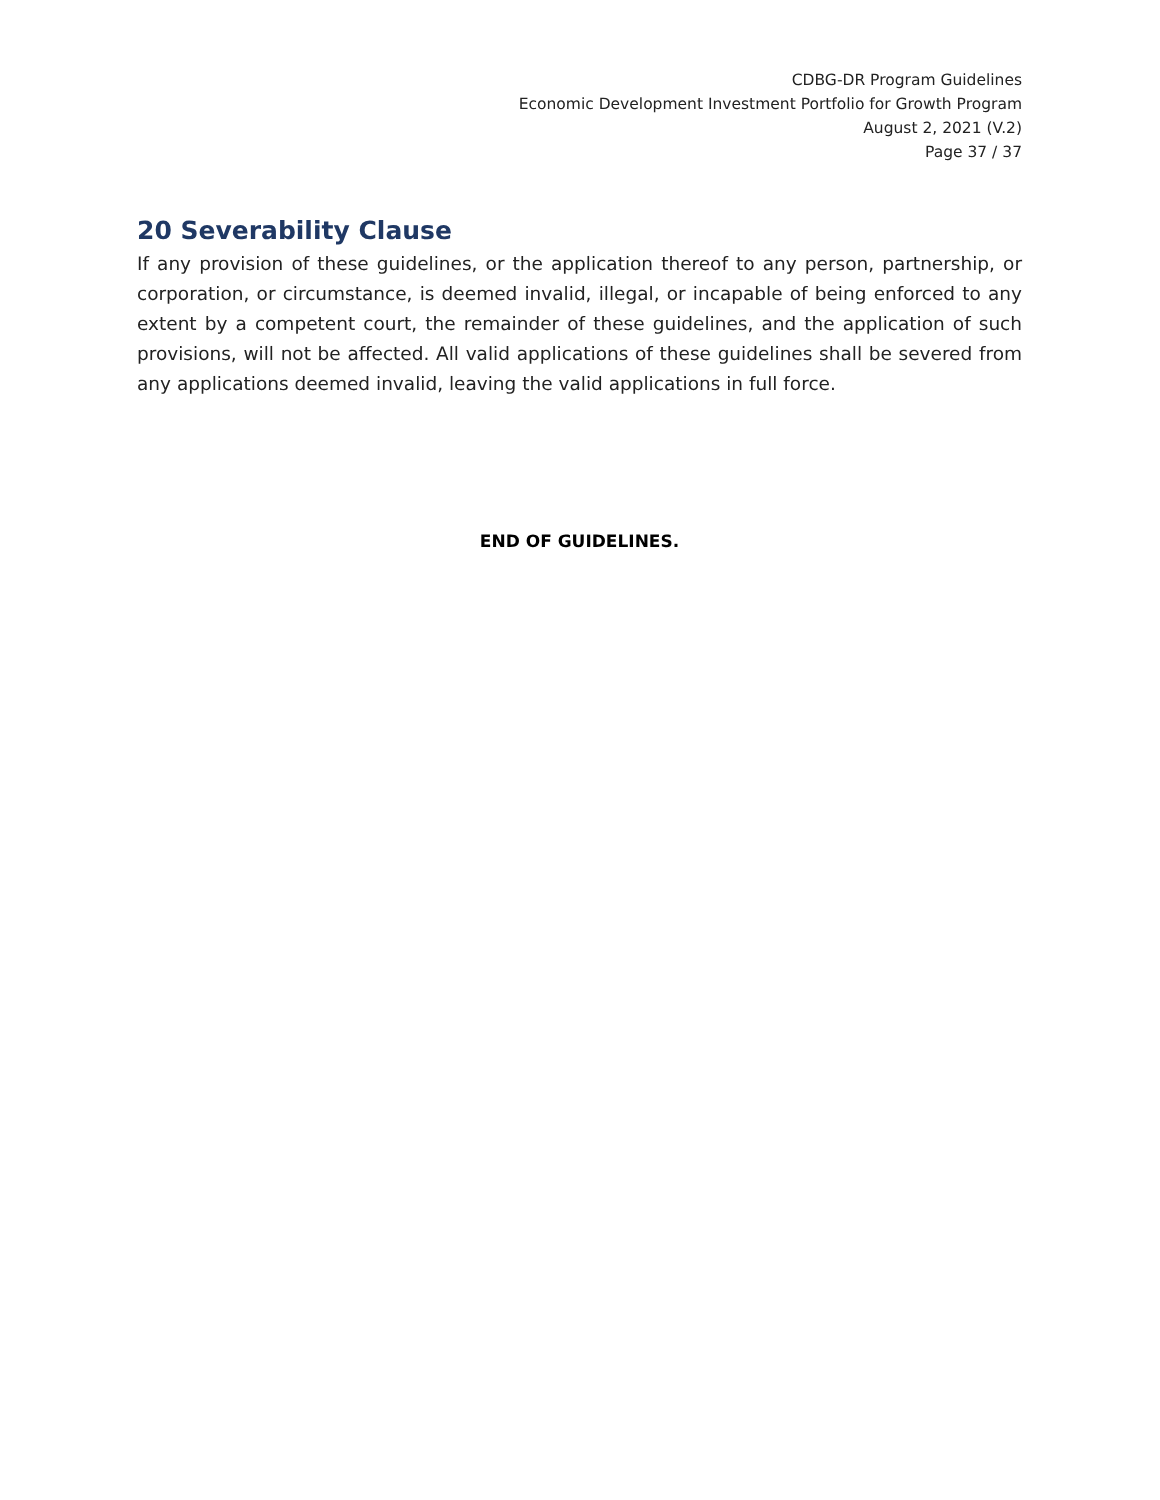CDBG-DR Program Guidelines
Economic Development Investment Portfolio for Growth Program
August 2, 2021 (V.2)
Page 37 / 37
20 Severability Clause
If any provision of these guidelines, or the application thereof to any person, partnership, or corporation, or circumstance, is deemed invalid, illegal, or incapable of being enforced to any extent by a competent court, the remainder of these guidelines, and the application of such provisions, will not be affected. All valid applications of these guidelines shall be severed from any applications deemed invalid, leaving the valid applications in full force.
END OF GUIDELINES.